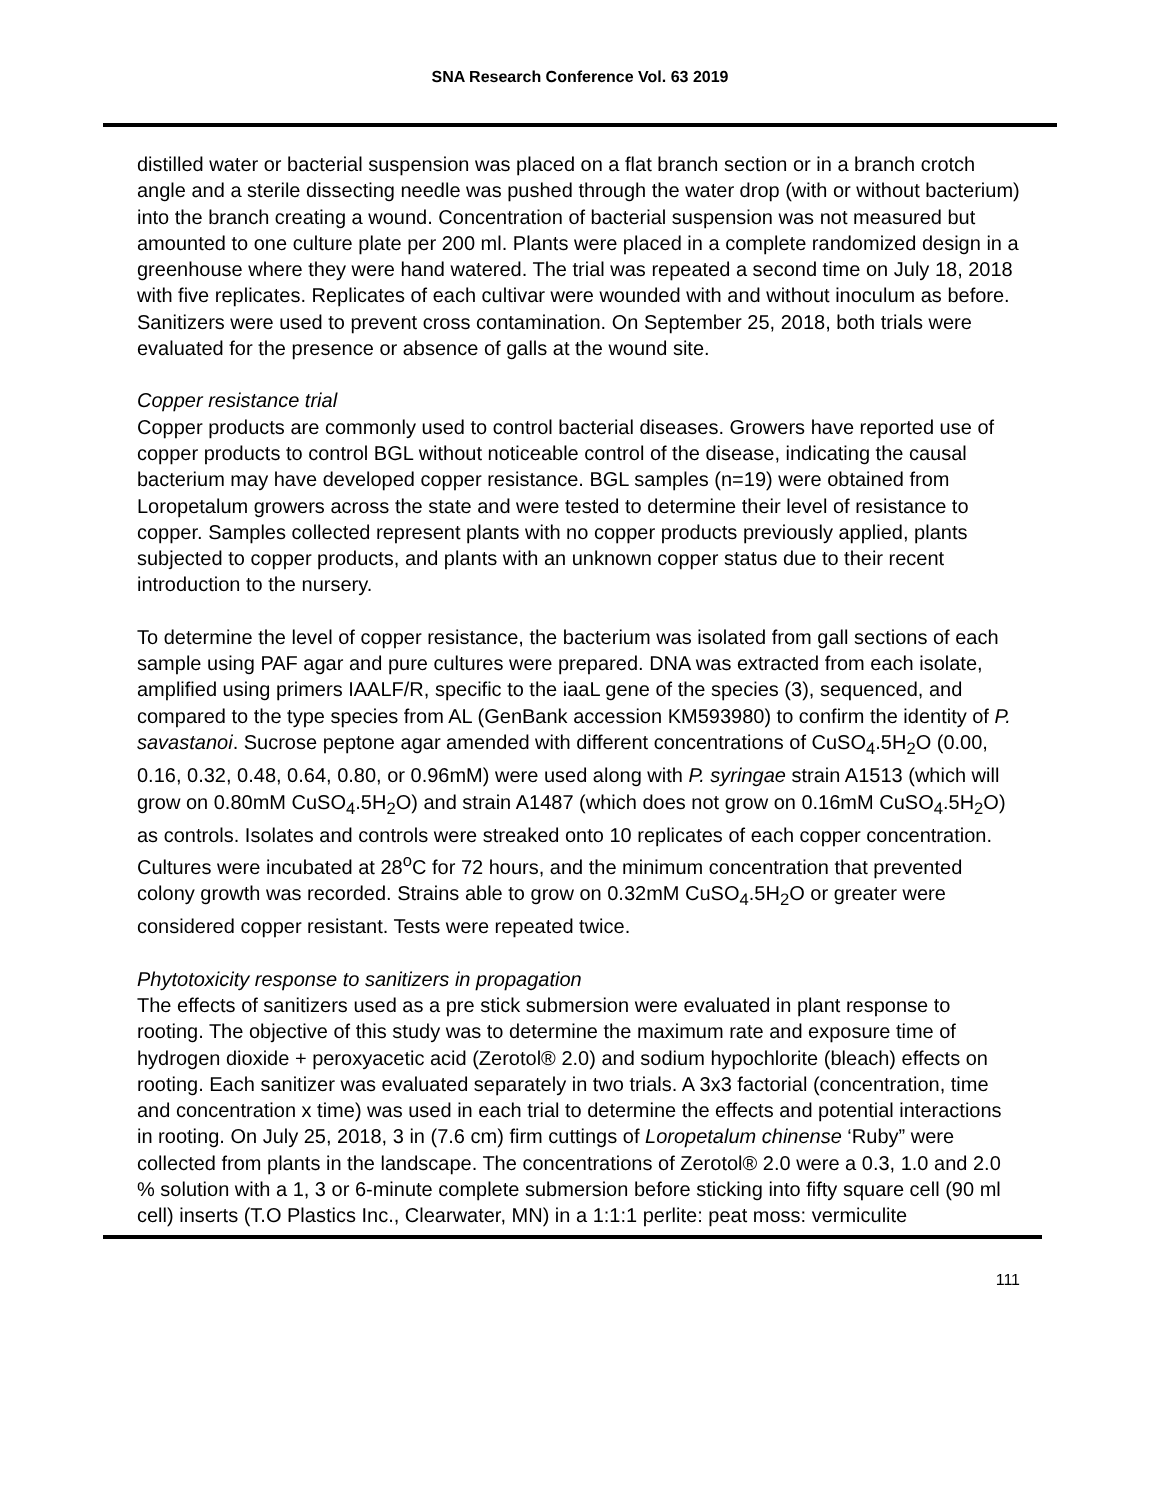SNA Research Conference Vol. 63 2019
distilled water or bacterial suspension was placed on a flat branch section or in a branch crotch angle and a sterile dissecting needle was pushed through the water drop (with or without bacterium) into the branch creating a wound. Concentration of bacterial suspension was not measured but amounted to one culture plate per 200 ml. Plants were placed in a complete randomized design in a greenhouse where they were hand watered. The trial was repeated a second time on July 18, 2018 with five replicates. Replicates of each cultivar were wounded with and without inoculum as before. Sanitizers were used to prevent cross contamination. On September 25, 2018, both trials were evaluated for the presence or absence of galls at the wound site.
Copper resistance trial
Copper products are commonly used to control bacterial diseases. Growers have reported use of copper products to control BGL without noticeable control of the disease, indicating the causal bacterium may have developed copper resistance. BGL samples (n=19) were obtained from Loropetalum growers across the state and were tested to determine their level of resistance to copper. Samples collected represent plants with no copper products previously applied, plants subjected to copper products, and plants with an unknown copper status due to their recent introduction to the nursery.
To determine the level of copper resistance, the bacterium was isolated from gall sections of each sample using PAF agar and pure cultures were prepared. DNA was extracted from each isolate, amplified using primers IAALF/R, specific to the iaaL gene of the species (3), sequenced, and compared to the type species from AL (GenBank accession KM593980) to confirm the identity of P. savastanoi. Sucrose peptone agar amended with different concentrations of CuSO<sub>4</sub>.5H<sub>2</sub>O (0.00, 0.16, 0.32, 0.48, 0.64, 0.80, or 0.96mM) were used along with P. syringae strain A1513 (which will grow on 0.80mM CuSO<sub>4</sub>.5H<sub>2</sub>O) and strain A1487 (which does not grow on 0.16mM CuSO<sub>4</sub>.5H<sub>2</sub>O) as controls. Isolates and controls were streaked onto 10 replicates of each copper concentration. Cultures were incubated at 28<sup>o</sup>C for 72 hours, and the minimum concentration that prevented colony growth was recorded. Strains able to grow on 0.32mM CuSO<sub>4</sub>.5H<sub>2</sub>O or greater were considered copper resistant. Tests were repeated twice.
Phytotoxicity response to sanitizers in propagation
The effects of sanitizers used as a pre stick submersion were evaluated in plant response to rooting. The objective of this study was to determine the maximum rate and exposure time of hydrogen dioxide + peroxyacetic acid (Zerotol® 2.0) and sodium hypochlorite (bleach) effects on rooting. Each sanitizer was evaluated separately in two trials. A 3x3 factorial (concentration, time and concentration x time) was used in each trial to determine the effects and potential interactions in rooting. On July 25, 2018, 3 in (7.6 cm) firm cuttings of Loropetalum chinense ‘Ruby” were collected from plants in the landscape. The concentrations of Zerotol® 2.0 were a 0.3, 1.0 and 2.0 % solution with a 1, 3 or 6-minute complete submersion before sticking into fifty square cell (90 ml cell) inserts (T.O Plastics Inc., Clearwater, MN) in a 1:1:1 perlite: peat moss: vermiculite
111